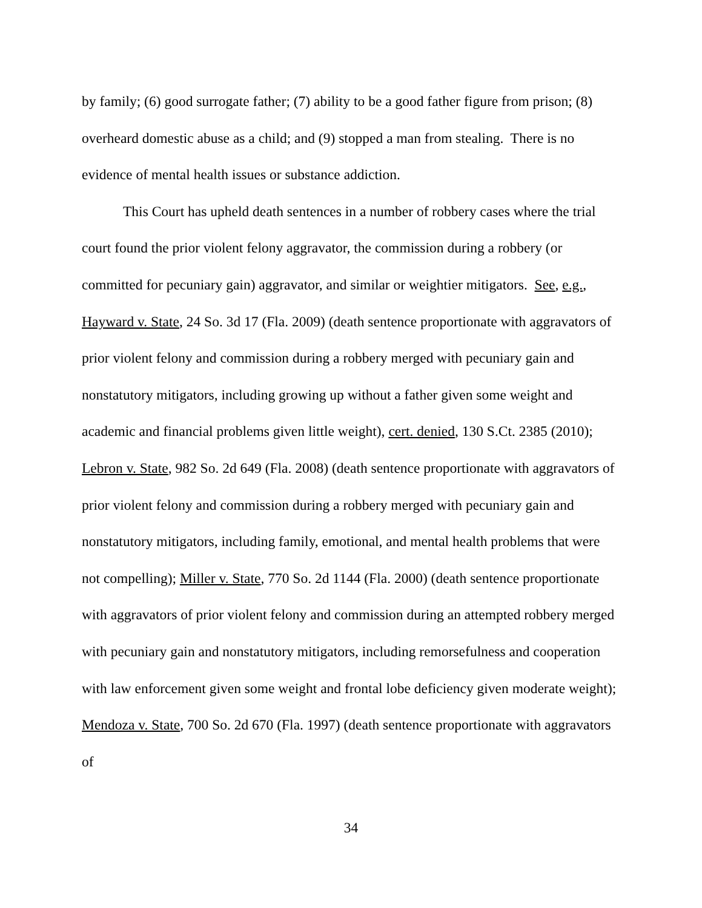by family; (6) good surrogate father; (7) ability to be a good father figure from prison; (8) overheard domestic abuse as a child; and (9) stopped a man from stealing. There is no evidence of mental health issues or substance addiction.
This Court has upheld death sentences in a number of robbery cases where the trial court found the prior violent felony aggravator, the commission during a robbery (or committed for pecuniary gain) aggravator, and similar or weightier mitigators. See, e.g., Hayward v. State, 24 So. 3d 17 (Fla. 2009) (death sentence proportionate with aggravators of prior violent felony and commission during a robbery merged with pecuniary gain and nonstatutory mitigators, including growing up without a father given some weight and academic and financial problems given little weight), cert. denied, 130 S.Ct. 2385 (2010); Lebron v. State, 982 So. 2d 649 (Fla. 2008) (death sentence proportionate with aggravators of prior violent felony and commission during a robbery merged with pecuniary gain and nonstatutory mitigators, including family, emotional, and mental health problems that were not compelling); Miller v. State, 770 So. 2d 1144 (Fla. 2000) (death sentence proportionate with aggravators of prior violent felony and commission during an attempted robbery merged with pecuniary gain and nonstatutory mitigators, including remorsefulness and cooperation with law enforcement given some weight and frontal lobe deficiency given moderate weight); Mendoza v. State, 700 So. 2d 670 (Fla. 1997) (death sentence proportionate with aggravators of
34